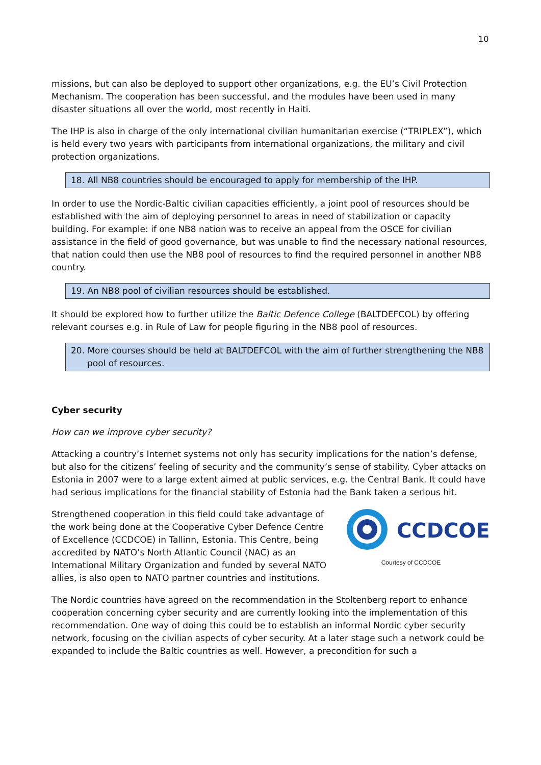10
missions, but can also be deployed to support other organizations, e.g. the EU’s Civil Protection Mechanism. The cooperation has been successful, and the modules have been used in many disaster situations all over the world, most recently in Haiti.
The IHP is also in charge of the only international civilian humanitarian exercise (“TRIPLEX”), which is held every two years with participants from international organizations, the military and civil protection organizations.
18. All NB8 countries should be encouraged to apply for membership of the IHP.
In order to use the Nordic-Baltic civilian capacities efficiently, a joint pool of resources should be established with the aim of deploying personnel to areas in need of stabilization or capacity building. For example: if one NB8 nation was to receive an appeal from the OSCE for civilian assistance in the field of good governance, but was unable to find the necessary national resources, that nation could then use the NB8 pool of resources to find the required personnel in another NB8 country.
19. An NB8 pool of civilian resources should be established.
It should be explored how to further utilize the Baltic Defence College (BALTDEFCOL) by offering relevant courses e.g. in Rule of Law for people figuring in the NB8 pool of resources.
20. More courses should be held at BALTDEFCOL with the aim of further strengthening the NB8 pool of resources.
Cyber security
How can we improve cyber security?
Attacking a country’s Internet systems not only has security implications for the nation’s defense, but also for the citizens’ feeling of security and the community’s sense of stability. Cyber attacks on Estonia in 2007 were to a large extent aimed at public services, e.g. the Central Bank. It could have had serious implications for the financial stability of Estonia had the Bank taken a serious hit.
CCDCOE
Courtesy of CCDCOE
Strengthened cooperation in this field could take advantage of the work being done at the Cooperative Cyber Defence Centre of Excellence (CCDCOE) in Tallinn, Estonia. This Centre, being accredited by NATO’s North Atlantic Council (NAC) as an International Military Organization and funded by several NATO allies, is also open to NATO partner countries and institutions.
The Nordic countries have agreed on the recommendation in the Stoltenberg report to enhance cooperation concerning cyber security and are currently looking into the implementation of this recommendation. One way of doing this could be to establish an informal Nordic cyber security network, focusing on the civilian aspects of cyber security. At a later stage such a network could be expanded to include the Baltic countries as well. However, a precondition for such a